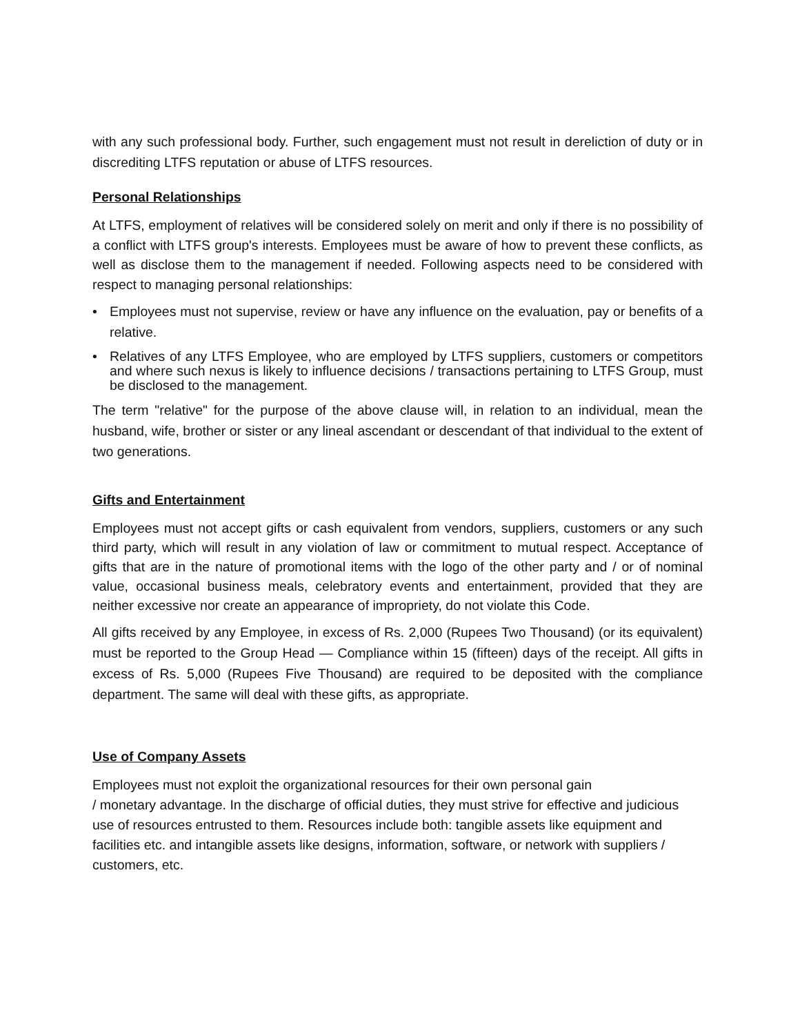with any such professional body. Further, such engagement must not result in dereliction of duty or in discrediting LTFS reputation or abuse of LTFS resources.
Personal Relationships
At LTFS, employment of relatives will be considered solely on merit and only if there is no possibility of a conflict with LTFS group's interests. Employees must be aware of how to prevent these conflicts, as well as disclose them to the management if needed. Following aspects need to be considered with respect to managing personal relationships:
• Employees must not supervise, review or have any influence on the evaluation, pay or benefits of a relative.
• Relatives of any LTFS Employee, who are employed by LTFS suppliers, customers or competitors and where such nexus is likely to influence decisions / transactions pertaining to LTFS Group, must be disclosed to the management.
The term "relative" for the purpose of the above clause will, in relation to an individual, mean the husband, wife, brother or sister or any lineal ascendant or descendant of that individual to the extent of two generations.
Gifts and Entertainment
Employees must not accept gifts or cash equivalent from vendors, suppliers, customers or any such third party, which will result in any violation of law or commitment to mutual respect. Acceptance of gifts that are in the nature of promotional items with the logo of the other party and / or of nominal value, occasional business meals, celebratory events and entertainment, provided that they are neither excessive nor create an appearance of impropriety, do not violate this Code.
All gifts received by any Employee, in excess of Rs. 2,000 (Rupees Two Thousand) (or its equivalent) must be reported to the Group Head — Compliance within 15 (fifteen) days of the receipt. All gifts in excess of Rs. 5,000 (Rupees Five Thousand) are required to be deposited with the compliance department. The same will deal with these gifts, as appropriate.
Use of Company Assets
Employees must not exploit the organizational resources for their own personal gain
/ monetary advantage. In the discharge of official duties, they must strive for effective and judicious use of resources entrusted to them. Resources include both: tangible assets like equipment and facilities etc. and intangible assets like designs, information, software, or network with suppliers / customers, etc.